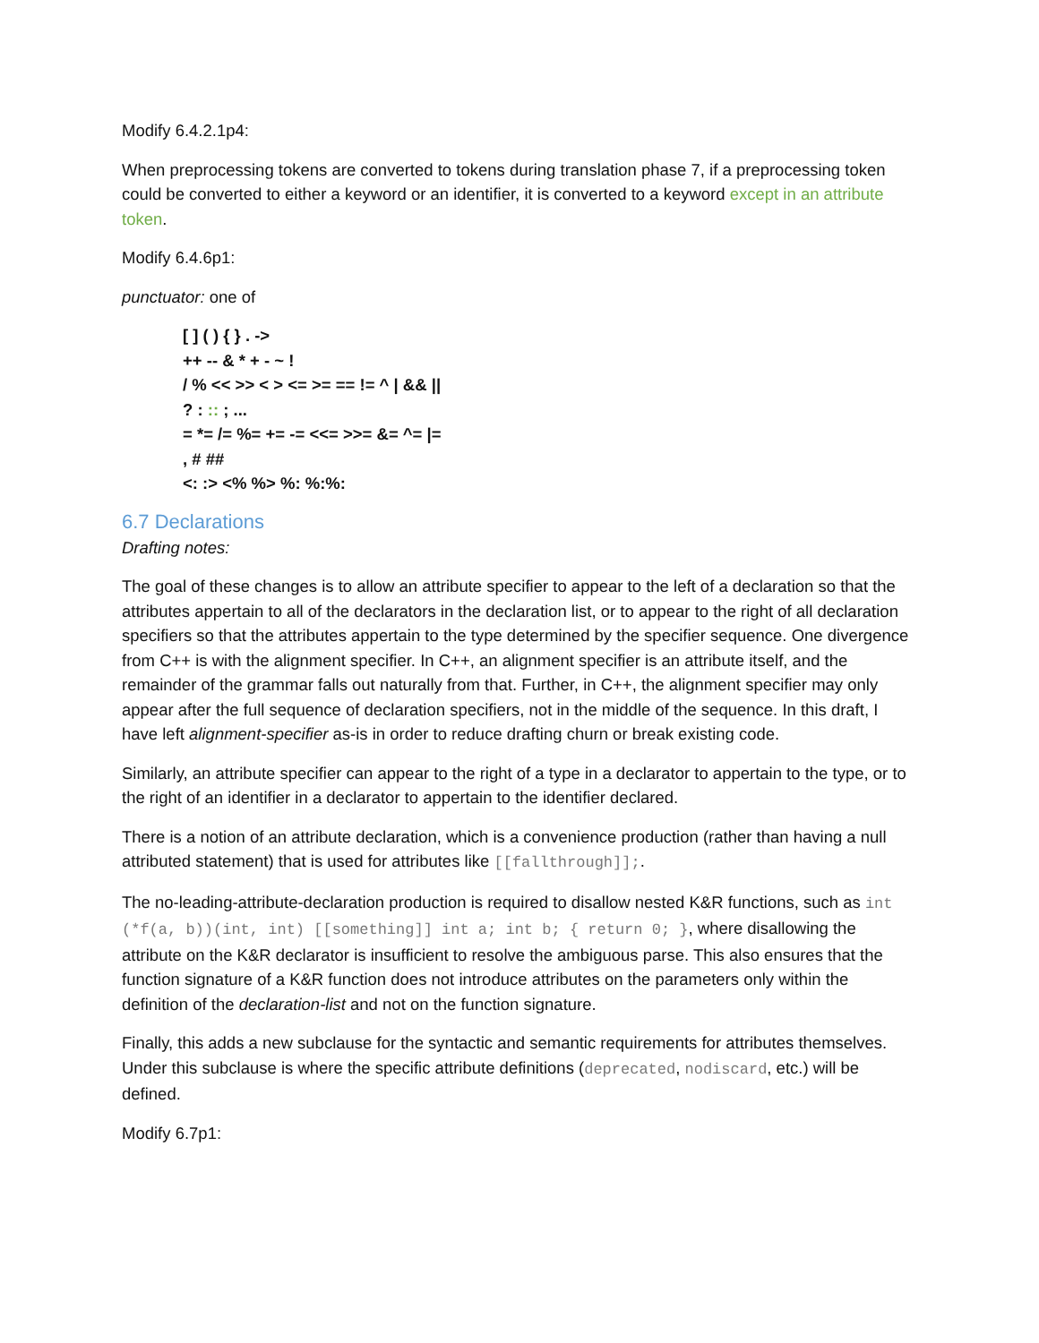Modify 6.4.2.1p4:
When preprocessing tokens are converted to tokens during translation phase 7, if a preprocessing token could be converted to either a keyword or an identifier, it is converted to a keyword except in an attribute token.
Modify 6.4.6p1:
punctuator: one of
[ ] ( ) { } . ->
++ -- & * + - ~ !
/ % << >> < > <= >= == != ^ | && ||
? : :: ; ...
= *= /= %= += -= <<= >>= &= ^= |=
, # ##
<: :> <% %> %: %:%:
6.7 Declarations
Drafting notes:
The goal of these changes is to allow an attribute specifier to appear to the left of a declaration so that the attributes appertain to all of the declarators in the declaration list, or to appear to the right of all declaration specifiers so that the attributes appertain to the type determined by the specifier sequence. One divergence from C++ is with the alignment specifier. In C++, an alignment specifier is an attribute itself, and the remainder of the grammar falls out naturally from that. Further, in C++, the alignment specifier may only appear after the full sequence of declaration specifiers, not in the middle of the sequence. In this draft, I have left alignment-specifier as-is in order to reduce drafting churn or break existing code.
Similarly, an attribute specifier can appear to the right of a type in a declarator to appertain to the type, or to the right of an identifier in a declarator to appertain to the identifier declared.
There is a notion of an attribute declaration, which is a convenience production (rather than having a null attributed statement) that is used for attributes like [[fallthrough]];.
The no-leading-attribute-declaration production is required to disallow nested K&R functions, such as int (*f(a, b))(int, int) [[something]] int a; int b; { return 0; }, where disallowing the attribute on the K&R declarator is insufficient to resolve the ambiguous parse. This also ensures that the function signature of a K&R function does not introduce attributes on the parameters only within the definition of the declaration-list and not on the function signature.
Finally, this adds a new subclause for the syntactic and semantic requirements for attributes themselves. Under this subclause is where the specific attribute definitions (deprecated, nodiscard, etc.) will be defined.
Modify 6.7p1: